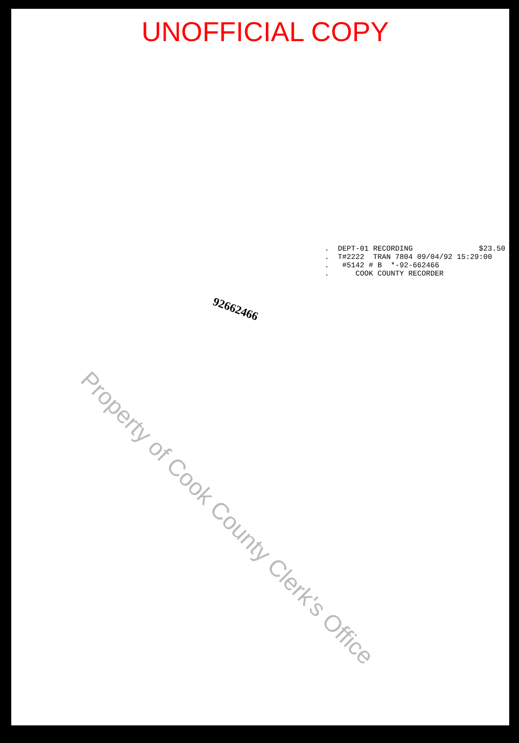UNOFFICIAL COPY
. DEPT-01 RECORDING $23.50 . T#2222 TRAN 7804 09/04/92 15:29:00 . #5142 # B *-92-662466 . COOK COUNTY RECORDER
92662466
Property of Cook County Clerk's Office